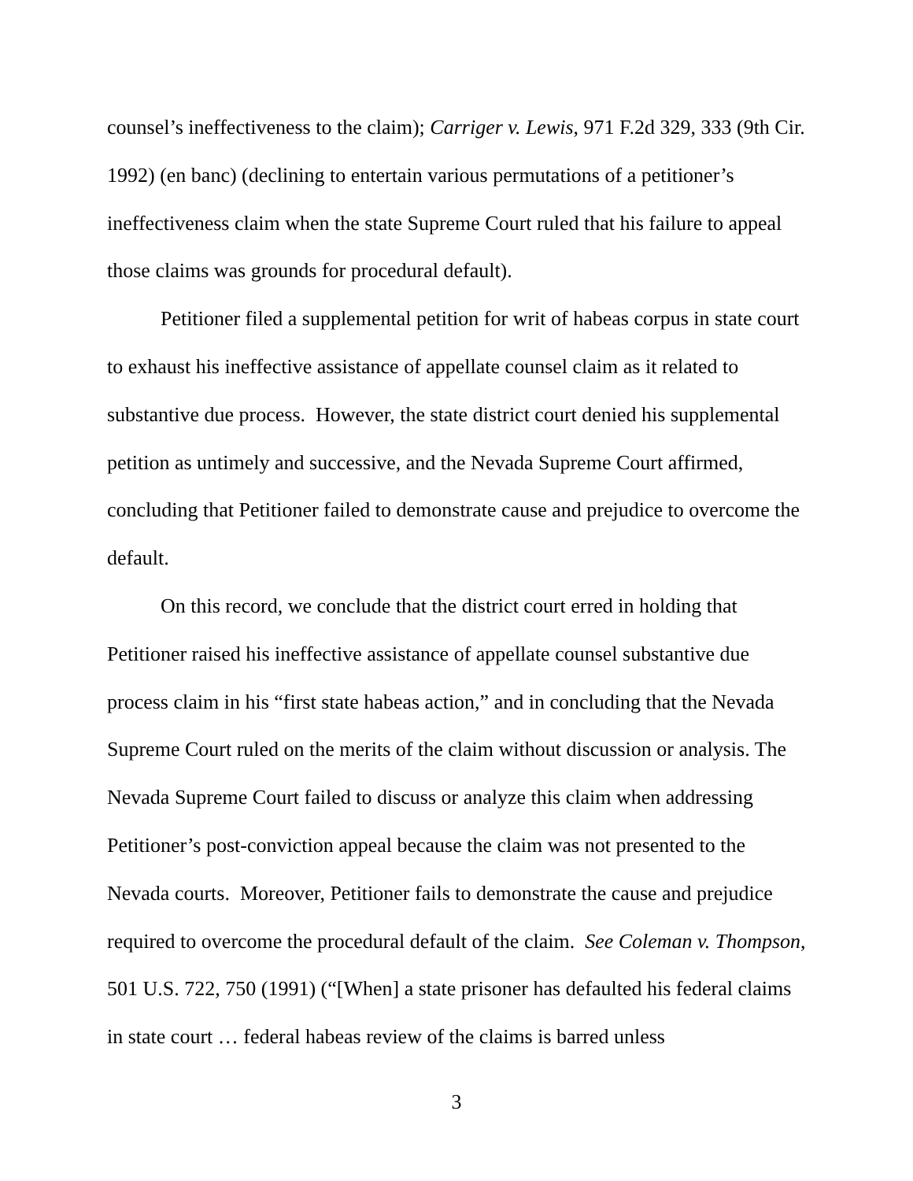counsel’s ineffectiveness to the claim); Carriger v. Lewis, 971 F.2d 329, 333 (9th Cir. 1992) (en banc) (declining to entertain various permutations of a petitioner’s ineffectiveness claim when the state Supreme Court ruled that his failure to appeal those claims was grounds for procedural default).
Petitioner filed a supplemental petition for writ of habeas corpus in state court to exhaust his ineffective assistance of appellate counsel claim as it related to substantive due process. However, the state district court denied his supplemental petition as untimely and successive, and the Nevada Supreme Court affirmed, concluding that Petitioner failed to demonstrate cause and prejudice to overcome the default.
On this record, we conclude that the district court erred in holding that Petitioner raised his ineffective assistance of appellate counsel substantive due process claim in his “first state habeas action,” and in concluding that the Nevada Supreme Court ruled on the merits of the claim without discussion or analysis. The Nevada Supreme Court failed to discuss or analyze this claim when addressing Petitioner’s post-conviction appeal because the claim was not presented to the Nevada courts. Moreover, Petitioner fails to demonstrate the cause and prejudice required to overcome the procedural default of the claim. See Coleman v. Thompson, 501 U.S. 722, 750 (1991) (“[When] a state prisoner has defaulted his federal claims in state court … federal habeas review of the claims is barred unless
3